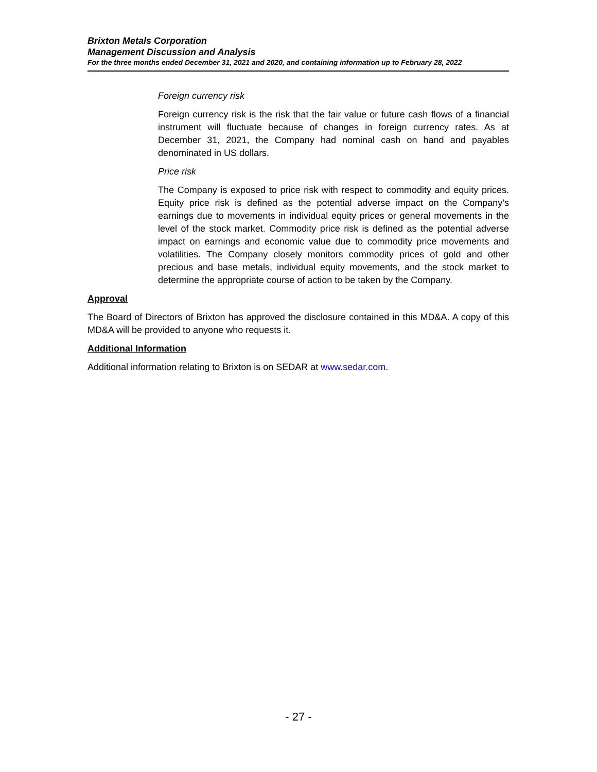Brixton Metals Corporation
Management Discussion and Analysis
For the three months ended December 31, 2021 and 2020, and containing information up to February 28, 2022
Foreign currency risk
Foreign currency risk is the risk that the fair value or future cash flows of a financial instrument will fluctuate because of changes in foreign currency rates. As at December 31, 2021, the Company had nominal cash on hand and payables denominated in US dollars.
Price risk
The Company is exposed to price risk with respect to commodity and equity prices. Equity price risk is defined as the potential adverse impact on the Company’s earnings due to movements in individual equity prices or general movements in the level of the stock market. Commodity price risk is defined as the potential adverse impact on earnings and economic value due to commodity price movements and volatilities. The Company closely monitors commodity prices of gold and other precious and base metals, individual equity movements, and the stock market to determine the appropriate course of action to be taken by the Company.
Approval
The Board of Directors of Brixton has approved the disclosure contained in this MD&A. A copy of this MD&A will be provided to anyone who requests it.
Additional Information
Additional information relating to Brixton is on SEDAR at www.sedar.com.
- 27 -